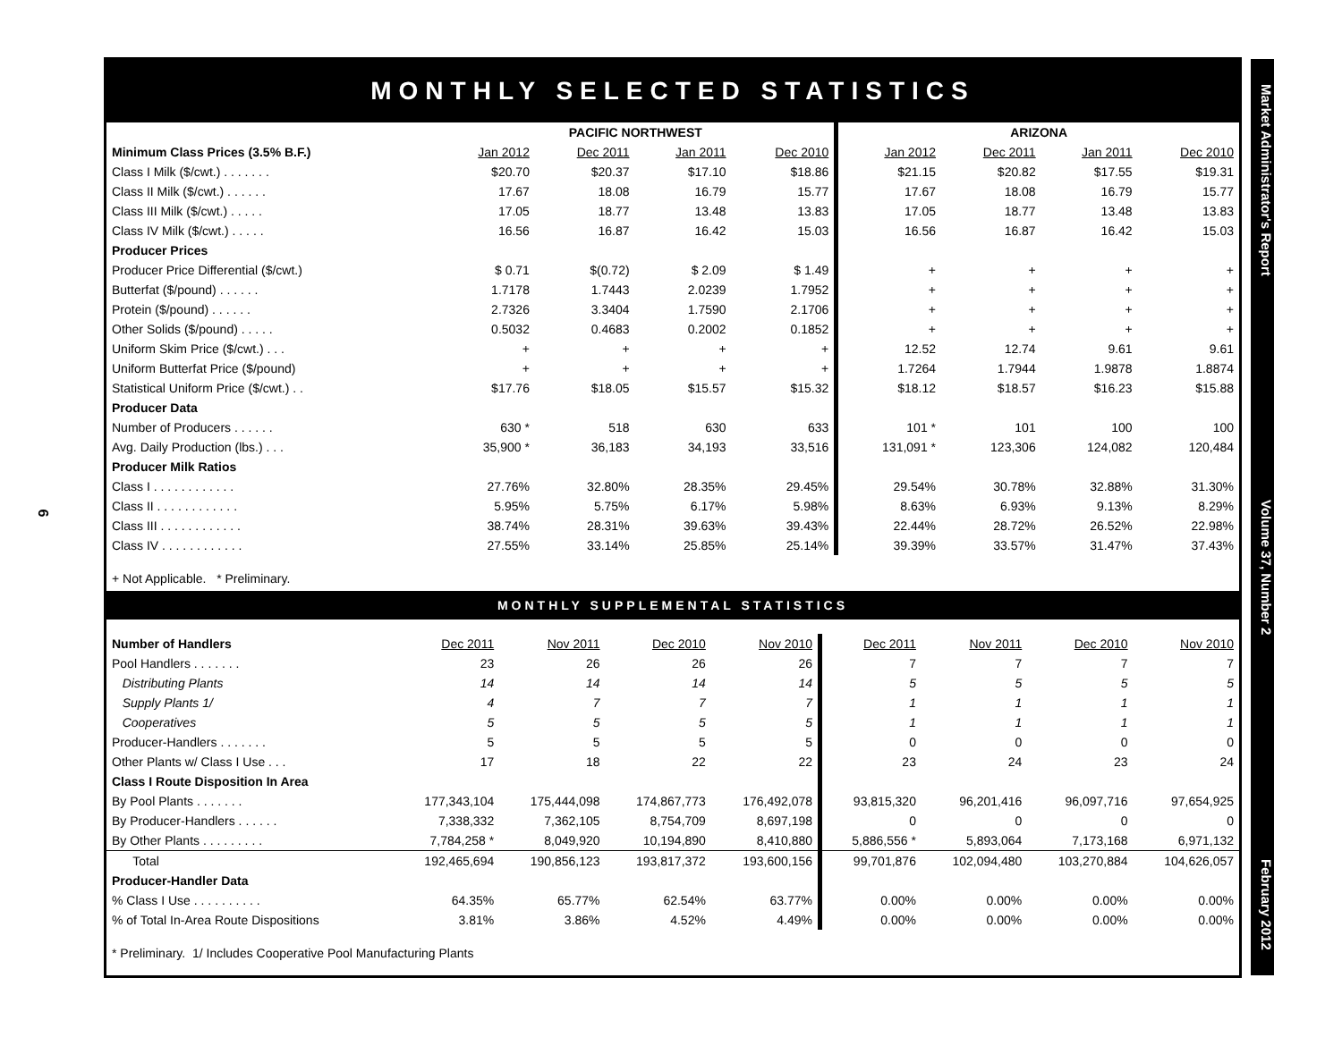6
Market Administrator's Report Volume 37, Number 2 February 2012
MONTHLY SELECTED STATISTICS
| | PACIFIC NORTHWEST | | | | ARIZONA | | | |
| --- | --- | --- | --- | --- | --- | --- | --- | --- |
| Minimum Class Prices (3.5% B.F.) | Jan 2012 | Dec 2011 | Jan 2011 | Dec 2010 | Jan 2012 | Dec 2011 | Jan 2011 | Dec 2010 |
| Class I Milk ($/cwt.) . . . . . . . | $20.70 | $20.37 | $17.10 | $18.86 | $21.15 | $20.82 | $17.55 | $19.31 |
| Class II Milk ($/cwt.) . . . . . . | 17.67 | 18.08 | 16.79 | 15.77 | 17.67 | 18.08 | 16.79 | 15.77 |
| Class III Milk ($/cwt.) . . . . . | 17.05 | 18.77 | 13.48 | 13.83 | 17.05 | 18.77 | 13.48 | 13.83 |
| Class IV Milk ($/cwt.) . . . . . | 16.56 | 16.87 | 16.42 | 15.03 | 16.56 | 16.87 | 16.42 | 15.03 |
| Producer Prices | | | | | | | | |
| Producer Price Differential ($/cwt.) | $ 0.71 | $(0.72) | $ 2.09 | $ 1.49 | + | + | + | + |
| Butterfat ($/pound) . . . . . . | 1.7178 | 1.7443 | 2.0239 | 1.7952 | + | + | + | + |
| Protein ($/pound) . . . . . . | 2.7326 | 3.3404 | 1.7590 | 2.1706 | + | + | + | + |
| Other Solids ($/pound) . . . . . | 0.5032 | 0.4683 | 0.2002 | 0.1852 | + | + | + | + |
| Uniform Skim Price ($/cwt.) . . . | + | + | + | + | 12.52 | 12.74 | 9.61 | 9.61 |
| Uniform Butterfat Price ($/pound) | + | + | + | + | 1.7264 | 1.7944 | 1.9878 | 1.8874 |
| Statistical Uniform Price ($/cwt.) . . | $17.76 | $18.05 | $15.57 | $15.32 | $18.12 | $18.57 | $16.23 | $15.88 |
| Producer Data | | | | | | | | |
| Number of Producers . . . . . . | 630 * | 518 | 630 | 633 | 101 * | 101 | 100 | 100 |
| Avg. Daily Production (lbs.) . . . | 35,900 * | 36,183 | 34,193 | 33,516 | 131,091 * | 123,306 | 124,082 | 120,484 |
| Producer Milk Ratios | | | | | | | | |
| Class I . . . . . . . . . . . . | 27.76% | 32.80% | 28.35% | 29.45% | 29.54% | 30.78% | 32.88% | 31.30% |
| Class II . . . . . . . . . . . . | 5.95% | 5.75% | 6.17% | 5.98% | 8.63% | 6.93% | 9.13% | 8.29% |
| Class III . . . . . . . . . . . . | 38.74% | 28.31% | 39.63% | 39.43% | 22.44% | 28.72% | 26.52% | 22.98% |
| Class IV . . . . . . . . . . . . | 27.55% | 33.14% | 25.85% | 25.14% | 39.39% | 33.57% | 31.47% | 37.43% |
+ Not Applicable. * Preliminary.
MONTHLY SUPPLEMENTAL STATISTICS
| Number of Handlers | Dec 2011 | Nov 2011 | Dec 2010 | Nov 2010 | Dec 2011 | Nov 2011 | Dec 2010 | Nov 2010 |
| Pool Handlers . . . . . . . | 23 | 26 | 26 | 26 | 7 | 7 | 7 | 7 |
| Distributing Plants | 14 | 14 | 14 | 14 | 5 | 5 | 5 | 5 |
| Supply Plants 1/ | 4 | 7 | 7 | 7 | 1 | 1 | 1 | 1 |
| Cooperatives | 5 | 5 | 5 | 5 | 1 | 1 | 1 | 1 |
| Producer-Handlers . . . . . . . | 5 | 5 | 5 | 5 | 0 | 0 | 0 | 0 |
| Other Plants w/ Class I Use . . . | 17 | 18 | 22 | 22 | 23 | 24 | 23 | 24 |
| Class I Route Disposition In Area | | | | | | | | |
| By Pool Plants . . . . . . . | 177,343,104 | 175,444,098 | 174,867,773 | 176,492,078 | 93,815,320 | 96,201,416 | 96,097,716 | 97,654,925 |
| By Producer-Handlers . . . . . . | 7,338,332 | 7,362,105 | 8,754,709 | 8,697,198 | 0 | 0 | 0 | 0 |
| By Other Plants . . . . . . . . . | 7,784,258 * | 8,049,920 | 10,194,890 | 8,410,880 | 5,886,556 * | 5,893,064 | 7,173,168 | 6,971,132 |
| Total | 192,465,694 | 190,856,123 | 193,817,372 | 193,600,156 | 99,701,876 | 102,094,480 | 103,270,884 | 104,626,057 |
| Producer-Handler Data | | | | | | | | |
| % Class I Use . . . . . . . . . . | 64.35% | 65.77% | 62.54% | 63.77% | 0.00% | 0.00% | 0.00% | 0.00% |
| % of Total In-Area Route Dispositions | 3.81% | 3.86% | 4.52% | 4.49% | 0.00% | 0.00% | 0.00% | 0.00% |
* Preliminary. 1/ Includes Cooperative Pool Manufacturing Plants